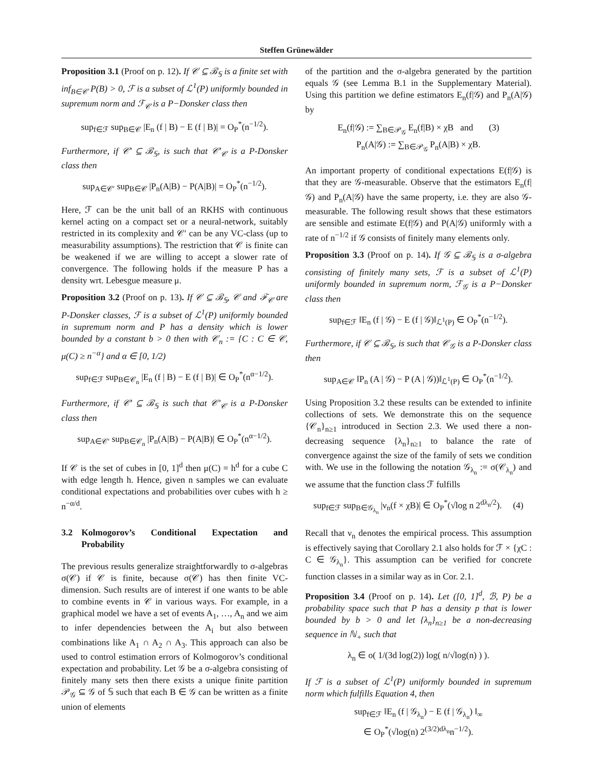Steffen Grünewälder
Proposition 3.1 (Proof on p. 12). If 𝒞 ⊆ ℬ<sub>𝕊</sub> is a finite set with inf<sub>B∈𝒞</sub> P(B) > 0, ℱ is a subset of ℒ<sup>1</sup>(P) uniformly bounded in supremum norm and ℱ<sub>𝒞</sub> is a P−Donsker class then
sup<sub>f∈ℱ</sub> sup<sub>B∈𝒞</sub> |E<sub>n</sub> (f | B) − E (f | B)| = O<sub>P</sub><sup>*</sup>(n<sup>−1/2</sup>).
Furthermore, if 𝒞′ ⊆ ℬ<sub>𝕊</sub>, is such that 𝒞′<sub>𝒞</sub> is a P-Donsker class then
sup<sub>A∈𝒞′</sub> sup<sub>B∈𝒞</sub> |P<sub>n</sub>(A|B) − P(A|B)| = O<sub>P</sub><sup>*</sup>(n<sup>−1/2</sup>).
Here, ℱ can be the unit ball of an RKHS with continuous kernel acting on a compact set or a neural-network, suitably restricted in its complexity and 𝒞′ can be any VC-class (up to measurability assumptions). The restriction that 𝒞 is finite can be weakened if we are willing to accept a slower rate of convergence. The following holds if the measure P has a density wrt. Lebesgue measure μ.
Proposition 3.2 (Proof on p. 13). If 𝒞 ⊆ ℬ<sub>𝕊</sub>, 𝒞 and ℱ<sub>𝒞</sub> are P-Donsker classes, ℱ is a subset of ℒ<sup>1</sup>(P) uniformly bounded in supremum norm and P has a density which is lower bounded by a constant b > 0 then with 𝒞<sub>n</sub> := {C : C ∈ 𝒞, μ(C) ≥ n<sup>−α</sup>} and α ∈ [0, 1/2)
sup<sub>f∈ℱ</sub> sup<sub>B∈𝒞<sub>n</sub></sub> |E<sub>n</sub> (f | B) − E (f | B)| ∈ O<sub>P</sub><sup>*</sup>(n<sup>α−1/2</sup>).
Furthermore, if 𝒞′ ⊆ ℬ<sub>𝕊</sub> is such that 𝒞′<sub>𝒞</sub> is a P-Donsker class then
sup<sub>A∈𝒞′</sub> sup<sub>B∈𝒞<sub>n</sub></sub> |P<sub>n</sub>(A|B) − P(A|B)| ∈ O<sub>P</sub><sup>*</sup>(n<sup>α−1/2</sup>).
If 𝒞 is the set of cubes in [0, 1]<sup>d</sup> then μ(C) = h<sup>d</sup> for a cube C with edge length h. Hence, given n samples we can evaluate conditional expectations and probabilities over cubes with h ≥ n<sup>−α/d</sup>.
3.2 Kolmogorov’s Conditional Expectation and Probability
The previous results generalize straightforwardly to σ-algebras σ(𝒞) if 𝒞 is finite, because σ(𝒞) has then finite VC-dimension. Such results are of interest if one wants to be able to combine events in 𝒞 in various ways. For example, in a graphical model we have a set of events A<sub>1</sub>, …, A<sub>n</sub> and we aim to infer dependencies between the A<sub>i</sub> but also between combinations like A<sub>1</sub> ∩ A<sub>2</sub> ∩ A<sub>3</sub>. This approach can also be used to control estimation errors of Kolmogorov’s conditional expectation and probability. Let 𝒢 be a σ-algebra consisting of finitely many sets then there exists a unique finite partition 𝒫<sub>𝒢</sub> ⊆ 𝒢 of 𝕊 such that each B ∈ 𝒢 can be written as a finite union of elements
of the partition and the σ-algebra generated by the partition equals 𝒢 (see Lemma B.1 in the Supplementary Material). Using this partition we define estimators E<sub>n</sub>(f|𝒢) and P<sub>n</sub>(A|𝒢) by
E<sub>n</sub>(f|𝒢) := ∑<sub>B∈𝒫<sub>𝒢</sub></sub> E<sub>n</sub>(f|B) × χB and (3)
P<sub>n</sub>(A|𝒢) := ∑<sub>B∈𝒫<sub>𝒢</sub></sub> P<sub>n</sub>(A|B) × χB.
An important property of conditional expectations E(f|𝒢) is that they are 𝒢-measurable. Observe that the estimators E<sub>n</sub>(f|𝒢) and P<sub>n</sub>(A|𝒢) have the same property, i.e. they are also 𝒢-measurable. The following result shows that these estimators are sensible and estimate E(f|𝒢) and P(A|𝒢) uniformly with a rate of n<sup>−1/2</sup> if 𝒢 consists of finitely many elements only.
Proposition 3.3 (Proof on p. 14). If 𝒢 ⊆ ℬ<sub>𝕊</sub> is a σ-algebra consisting of finitely many sets, ℱ is a subset of ℒ<sup>1</sup>(P) uniformly bounded in supremum norm, ℱ<sub>𝒢</sub> is a P−Donsker class then
sup<sub>f∈ℱ</sub> ‖E<sub>n</sub> (f | 𝒢) − E (f | 𝒢)‖<sub>ℒ<sup>1</sup>(P)</sub> ∈ O<sub>P</sub><sup>*</sup>(n<sup>−1/2</sup>).
Furthermore, if 𝒞 ⊆ ℬ<sub>𝕊</sub>, is such that 𝒞<sub>𝒢</sub> is a P-Donsker class then
sup<sub>A∈𝒞</sub> ‖P<sub>n</sub> (A | 𝒢) − P (A | 𝒢))‖<sub>ℒ<sup>1</sup>(P)</sub> ∈ O<sub>P</sub><sup>*</sup>(n<sup>−1/2</sup>).
Using Proposition 3.2 these results can be extended to infinite collections of sets. We demonstrate this on the sequence {𝒞<sub>n</sub>}<sub>n≥1</sub> introduced in Section 2.3. We used there a non-decreasing sequence {λ<sub>n</sub>}<sub>n≥1</sub> to balance the rate of convergence against the size of the family of sets we condition with. We use in the following the notation 𝒢<sub>λ<sub>n</sub></sub> := σ(𝒞<sub>λ<sub>n</sub></sub>) and we assume that the function class ℱ fulfills
sup<sub>f∈ℱ</sub> sup<sub>B∈𝒢<sub>λ<sub>n</sub></sub></sub> |ν<sub>n</sub>(f × χB)| ∈ O<sub>P</sub><sup>*</sup>(√log n 2<sup>dλ<sub>n</sub>/2</sup>). (4)
Recall that ν<sub>n</sub> denotes the empirical process. This assumption is effectively saying that Corollary 2.1 also holds for ℱ × {χC : C ∈ 𝒢<sub>λ<sub>n</sub></sub>}. This assumption can be verified for concrete function classes in a similar way as in Cor. 2.1.
Proposition 3.4 (Proof on p. 14). Let ([0, 1]<sup>d</sup>, ℬ, P) be a probability space such that P has a density p that is lower bounded by b > 0 and let {λ<sub>n</sub>}<sub>n≥1</sub> be a non-decreasing sequence in ℕ<sub>+</sub> such that
λ<sub>n</sub> ∈ o( 1/(3d log(2)) log( n/√log(n) ) ).
If ℱ is a subset of ℒ<sup>1</sup>(P) uniformly bounded in supremum norm which fulfills Equation 4, then
sup<sub>f∈ℱ</sub> ‖E<sub>n</sub> (f | 𝒢<sub>λ<sub>n</sub></sub>) − E (f | 𝒢<sub>λ<sub>n</sub></sub>) ‖<sub>∞</sub>
∈ O<sub>P</sub><sup>*</sup>(√log(n) 2<sup>(3/2)dλ<sub>n</sub></sup>n<sup>−1/2</sup>).